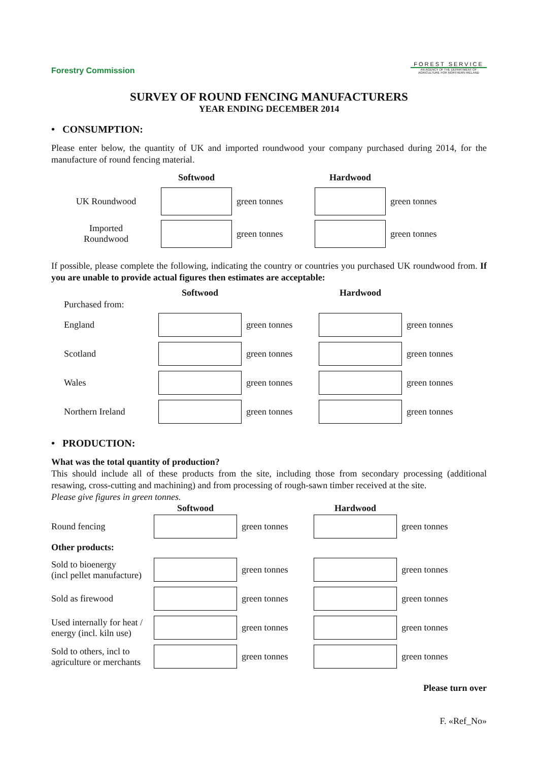Forestry Commission
FOREST SERVICE
AN AGENCY OF THE DEPARTMENT OF AGRICULTURE FOR NORTHERN IRELAND
SURVEY OF ROUND FENCING MANUFACTURERS
YEAR ENDING DECEMBER 2014
• CONSUMPTION:
Please enter below, the quantity of UK and imported roundwood your company purchased during 2014, for the manufacture of round fencing material.
| | Softwood | | Hardwood | |
| --- | --- | --- | --- | --- |
| UK Roundwood | | green tonnes | | green tonnes |
| Imported Roundwood | | green tonnes | | green tonnes |
If possible, please complete the following, indicating the country or countries you purchased UK roundwood from. If you are unable to provide actual figures then estimates are acceptable:
| | Softwood | | Hardwood | |
| --- | --- | --- | --- | --- |
| Purchased from: | | | | |
| England | | green tonnes | | green tonnes |
| Scotland | | green tonnes | | green tonnes |
| Wales | | green tonnes | | green tonnes |
| Northern Ireland | | green tonnes | | green tonnes |
• PRODUCTION:
What was the total quantity of production?
This should include all of these products from the site, including those from secondary processing (additional resawing, cross-cutting and machining) and from processing of rough-sawn timber received at the site.
Please give figures in green tonnes.
| | Softwood | | Hardwood | |
| --- | --- | --- | --- | --- |
| Round fencing | | green tonnes | | green tonnes |
| Other products: | | | | |
| Sold to bioenergy (incl pellet manufacture) | | green tonnes | | green tonnes |
| Sold as firewood | | green tonnes | | green tonnes |
| Used internally for heat / energy (incl. kiln use) | | green tonnes | | green tonnes |
| Sold to others, incl to agriculture or merchants | | green tonnes | | green tonnes |
Please turn over
F. «Ref_No»